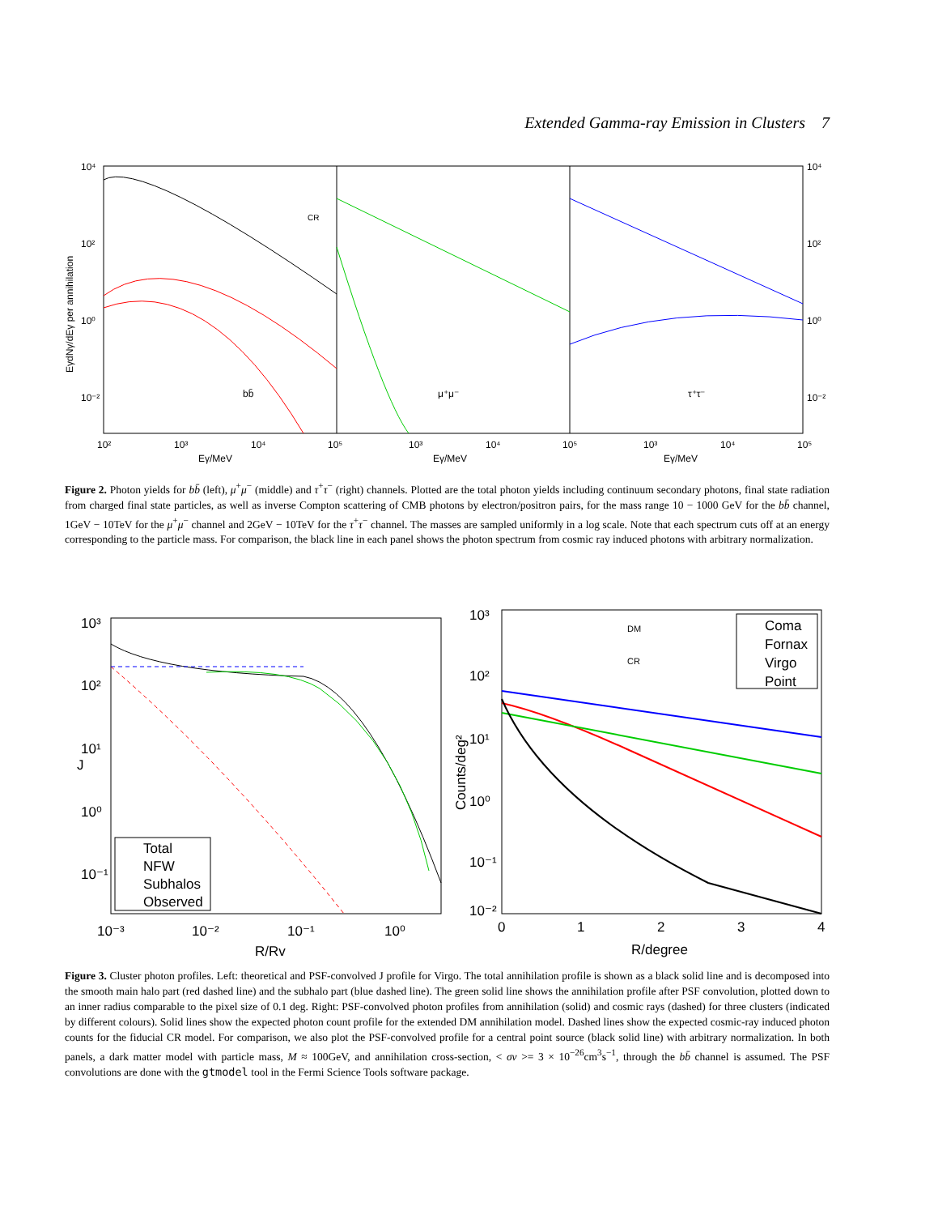Extended Gamma-ray Emission in Clusters 7
CR
bb̄
μ⁺μ⁻
τ⁺τ⁻
10⁴
10²
10⁰
10⁻²
10⁴
10²
10⁰
10⁻²
10²
10³
10⁴
10⁵
10³
10⁴
10⁵
10³
10⁴
10⁵
Eγ/MeV
Eγ/MeV
Eγ/MeV
EγdNγ/dEγ per annihilation
Figure 2. Photon yields for bb̄ (left), μ<sup>+</sup>μ<sup>−</sup> (middle) and τ<sup>+</sup>τ<sup>−</sup> (right) channels. Plotted are the total photon yields including continuum secondary photons, final state radiation from charged final state particles, as well as inverse Compton scattering of CMB photons by electron/positron pairs, for the mass range 10 − 1000 GeV for the bb̄ channel, 1GeV − 10TeV for the μ<sup>+</sup>μ<sup>−</sup> channel and 2GeV − 10TeV for the τ<sup>+</sup>τ<sup>−</sup> channel. The masses are sampled uniformly in a log scale. Note that each spectrum cuts off at an energy corresponding to the particle mass. For comparison, the black line in each panel shows the photon spectrum from cosmic ray induced photons with arbitrary normalization.
Total
NFW
Subhalos
Observed
10³
10²
10¹
10⁰
10⁻¹
10⁻³
10⁻²
10⁻¹
10⁰
R/Rv
J
DM
CR
Coma
Fornax
Virgo
Point
10³
10²
10¹
10⁰
10⁻¹
10⁻²
0
1
2
3
4
R/degree
Counts/deg²
Figure 3. Cluster photon profiles. Left: theoretical and PSF-convolved J profile for Virgo. The total annihilation profile is shown as a black solid line and is decomposed into the smooth main halo part (red dashed line) and the subhalo part (blue dashed line). The green solid line shows the annihilation profile after PSF convolution, plotted down to an inner radius comparable to the pixel size of 0.1 deg. Right: PSF-convolved photon profiles from annihilation (solid) and cosmic rays (dashed) for three clusters (indicated by different colours). Solid lines show the expected photon count profile for the extended DM annihilation model. Dashed lines show the expected cosmic-ray induced photon counts for the fiducial CR model. For comparison, we also plot the PSF-convolved profile for a central point source (black solid line) with arbitrary normalization. In both panels, a dark matter model with particle mass, M ≈ 100GeV, and annihilation cross-section, < σv >= 3 × 10<sup>−26</sup>cm<sup>3</sup>s<sup>−1</sup>, through the bb̄ channel is assumed. The PSF convolutions are done with the gtmodel tool in the Fermi Science Tools software package.